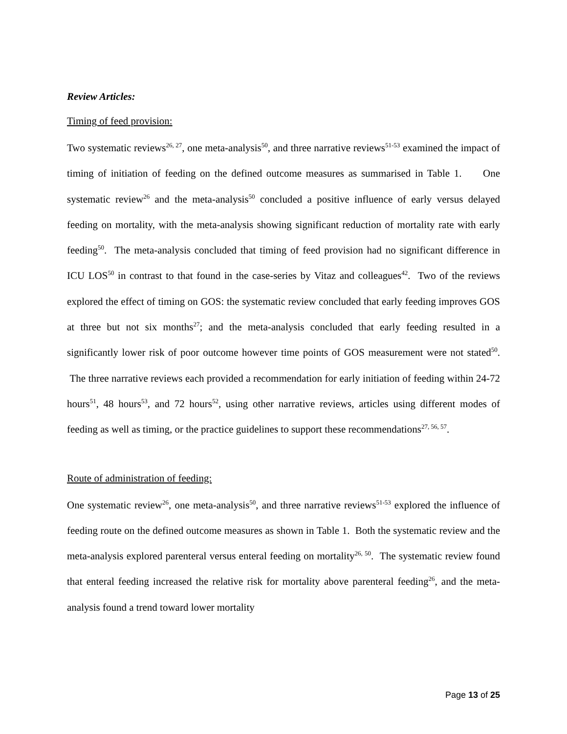Review Articles:
Timing of feed provision:
Two systematic reviews<sup>26, 27</sup>, one meta-analysis<sup>50</sup>, and three narrative reviews<sup>51-53</sup> examined the impact of timing of initiation of feeding on the defined outcome measures as summarised in Table 1. One systematic review<sup>26</sup> and the meta-analysis<sup>50</sup> concluded a positive influence of early versus delayed feeding on mortality, with the meta-analysis showing significant reduction of mortality rate with early feeding<sup>50</sup>. The meta-analysis concluded that timing of feed provision had no significant difference in ICU LOS<sup>50</sup> in contrast to that found in the case-series by Vitaz and colleagues<sup>42</sup>. Two of the reviews explored the effect of timing on GOS: the systematic review concluded that early feeding improves GOS at three but not six months<sup>27</sup>; and the meta-analysis concluded that early feeding resulted in a significantly lower risk of poor outcome however time points of GOS measurement were not stated<sup>50</sup>. The three narrative reviews each provided a recommendation for early initiation of feeding within 24-72 hours<sup>51</sup>, 48 hours<sup>53</sup>, and 72 hours<sup>52</sup>, using other narrative reviews, articles using different modes of feeding as well as timing, or the practice guidelines to support these recommendations<sup>27, 56, 57</sup>.
Route of administration of feeding:
One systematic review<sup>26</sup>, one meta-analysis<sup>50</sup>, and three narrative reviews<sup>51-53</sup> explored the influence of feeding route on the defined outcome measures as shown in Table 1. Both the systematic review and the meta-analysis explored parenteral versus enteral feeding on mortality<sup>26, 50</sup>. The systematic review found that enteral feeding increased the relative risk for mortality above parenteral feeding<sup>26</sup>, and the meta-analysis found a trend toward lower mortality
Page 13 of 25